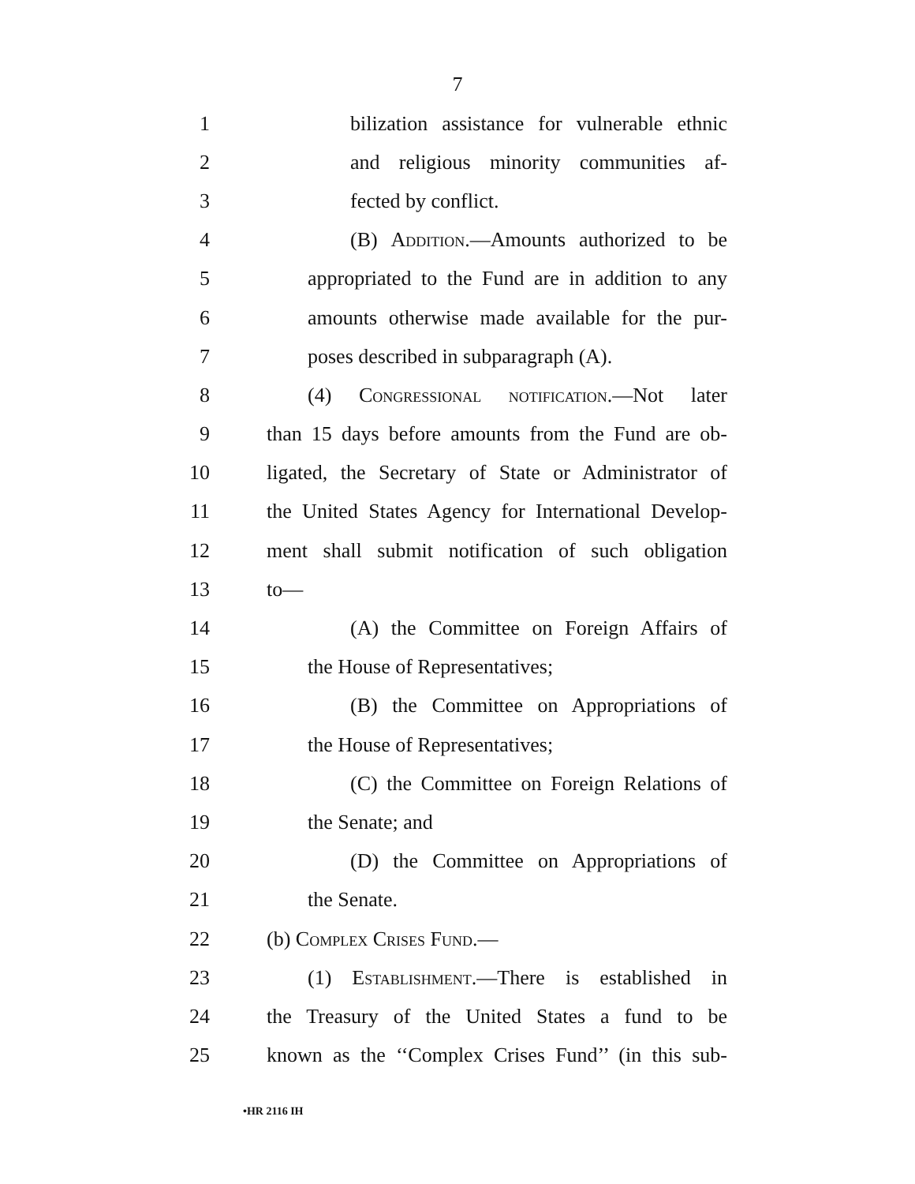7
1 bilization assistance for vulnerable ethnic
2 and religious minority communities af-
3 fected by conflict.
4 (B) Addition.—Amounts authorized to be
5 appropriated to the Fund are in addition to any
6 amounts otherwise made available for the pur-
7 poses described in subparagraph (A).
8 (4) Congressional notification.—Not later
9 than 15 days before amounts from the Fund are ob-
10 ligated, the Secretary of State or Administrator of
11 the United States Agency for International Develop-
12 ment shall submit notification of such obligation
13 to—
14 (A) the Committee on Foreign Affairs of
15 the House of Representatives;
16 (B) the Committee on Appropriations of
17 the House of Representatives;
18 (C) the Committee on Foreign Relations of
19 the Senate; and
20 (D) the Committee on Appropriations of
21 the Senate.
22 (b) Complex Crises Fund.—
23 (1) Establishment.—There is established in
24 the Treasury of the United States a fund to be
25 known as the ‘‘Complex Crises Fund’’ (in this sub-
•HR 2116 IH